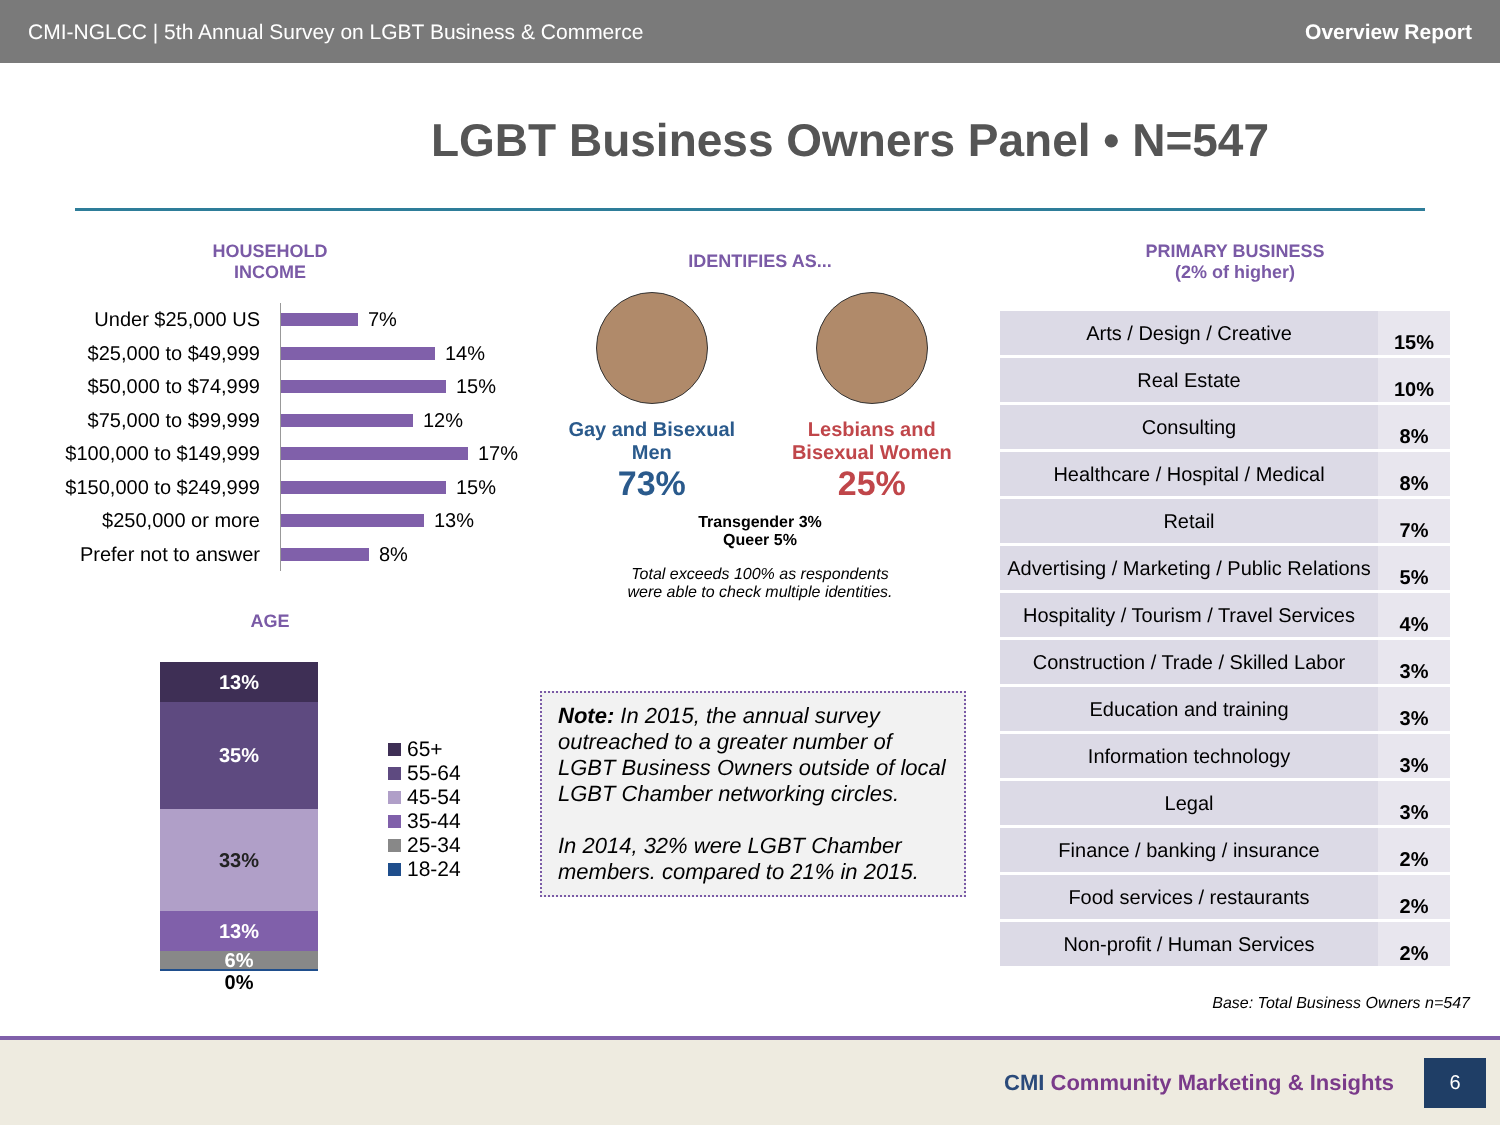CMI-NGLCC | 5th Annual Survey on LGBT Business & Commerce
Overview Report
LGBT Business Owners Panel • N=547
HOUSEHOLD
INCOME
Under $25,000 US
7%
$25,000 to $49,999
14%
$50,000 to $74,999
15%
$75,000 to $99,999
12%
$100,000 to $149,999
17%
$150,000 to $249,999
15%
$250,000 or more
13%
Prefer not to answer
8%
AGE
13%
35%
33%
13%
6%
0%
65+
55-64
45-54
35-44
25-34
18-24
IDENTIFIES AS...
Gay and Bisexual
Men
73%
Lesbians and
Bisexual Women
25%
Transgender 3%
Queer 5%
Total exceeds 100% as respondents
were able to check multiple identities.
Note: In 2015, the annual survey outreached to a greater number of LGBT Business Owners outside of local LGBT Chamber networking circles.
In 2014, 32% were LGBT Chamber members. compared to 21% in 2015.
PRIMARY BUSINESS
(2% of higher)
| Arts / Design / Creative | 15% |
| Real Estate | 10% |
| Consulting | 8% |
| Healthcare / Hospital / Medical | 8% |
| Retail | 7% |
| Advertising / Marketing / Public Relations | 5% |
| Hospitality / Tourism / Travel Services | 4% |
| Construction / Trade / Skilled Labor | 3% |
| Education and training | 3% |
| Information technology | 3% |
| Legal | 3% |
| Finance / banking / insurance | 2% |
| Food services / restaurants | 2% |
| Non-profit / Human Services | 2% |
Base: Total Business Owners n=547
CMI Community Marketing & Insights
6